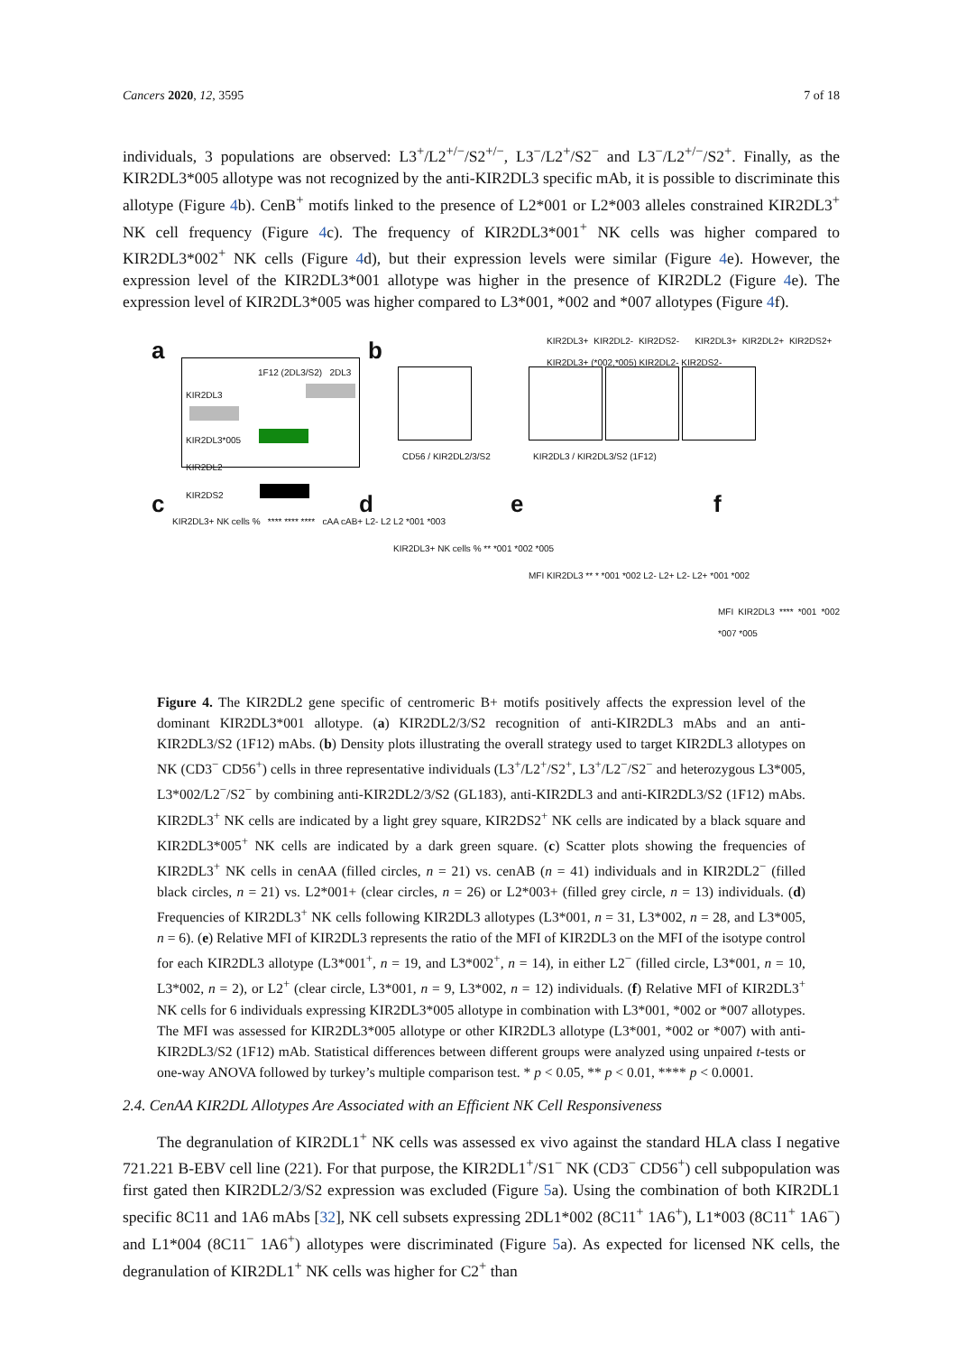Cancers 2020, 12, 3595 7 of 18
individuals, 3 populations are observed: L3<sup>+</sup>/L2<sup>+/−</sup>/S2<sup>+/−</sup>, L3<sup>−</sup>/L2<sup>+</sup>/S2<sup>−</sup> and L3<sup>−</sup>/L2<sup>+/−</sup>/S2<sup>+</sup>. Finally, as the KIR2DL3*005 allotype was not recognized by the anti-KIR2DL3 specific mAb, it is possible to discriminate this allotype (Figure 4b). CenB<sup>+</sup> motifs linked to the presence of L2*001 or L2*003 alleles constrained KIR2DL3<sup>+</sup> NK cell frequency (Figure 4c). The frequency of KIR2DL3*001<sup>+</sup> NK cells was higher compared to KIR2DL3*002<sup>+</sup> NK cells (Figure 4d), but their expression levels were similar (Figure 4e). However, the expression level of the KIR2DL3*001 allotype was higher in the presence of KIR2DL2 (Figure 4e). The expression level of KIR2DL3*005 was higher compared to L3*001, *002 and *007 allotypes (Figure 4f).
a
1F12 (2DL3/S2) 2DL3
KIR2DL3
KIR2DL3*005
KIR2DL2
KIR2DS2
b
KIR2DL3+ KIR2DL2- KIR2DS2- KIR2DL3+ KIR2DL2+ KIR2DS2+ KIR2DL3+ (*002,*005) KIR2DL2- KIR2DS2-
CD56 / KIR2DL2/3/S2 KIR2DL3 / KIR2DL3/S2 (1F12)
c
KIR2DL3+ NK cells % **** **** **** cAA cAB+ L2- L2 L2 *001 *003
d
KIR2DL3+ NK cells % ** *001 *002 *005
e
MFI KIR2DL3 ** * *001 *002 L2- L2+ L2- L2+ *001 *002
f
MFI KIR2DL3 **** *001 *002 *007 *005
Figure 4. The KIR2DL2 gene specific of centromeric B+ motifs positively affects the expression level of the dominant KIR2DL3*001 allotype. (a) KIR2DL2/3/S2 recognition of anti-KIR2DL3 mAbs and an anti-KIR2DL3/S2 (1F12) mAbs. (b) Density plots illustrating the overall strategy used to target KIR2DL3 allotypes on NK (CD3<sup>−</sup> CD56<sup>+</sup>) cells in three representative individuals (L3<sup>+</sup>/L2<sup>+</sup>/S2<sup>+</sup>, L3<sup>+</sup>/L2<sup>−</sup>/S2<sup>−</sup> and heterozygous L3*005, L3*002/L2<sup>−</sup>/S2<sup>−</sup> by combining anti-KIR2DL2/3/S2 (GL183), anti-KIR2DL3 and anti-KIR2DL3/S2 (1F12) mAbs. KIR2DL3<sup>+</sup> NK cells are indicated by a light grey square, KIR2DS2<sup>+</sup> NK cells are indicated by a black square and KIR2DL3*005<sup>+</sup> NK cells are indicated by a dark green square. (c) Scatter plots showing the frequencies of KIR2DL3<sup>+</sup> NK cells in cenAA (filled circles, n = 21) vs. cenAB (n = 41) individuals and in KIR2DL2<sup>−</sup> (filled black circles, n = 21) vs. L2*001+ (clear circles, n = 26) or L2*003+ (filled grey circle, n = 13) individuals. (d) Frequencies of KIR2DL3<sup>+</sup> NK cells following KIR2DL3 allotypes (L3*001, n = 31, L3*002, n = 28, and L3*005, n = 6). (e) Relative MFI of KIR2DL3 represents the ratio of the MFI of KIR2DL3 on the MFI of the isotype control for each KIR2DL3 allotype (L3*001<sup>+</sup>, n = 19, and L3*002<sup>+</sup>, n = 14), in either L2<sup>−</sup> (filled circle, L3*001, n = 10, L3*002, n = 2), or L2<sup>+</sup> (clear circle, L3*001, n = 9, L3*002, n = 12) individuals. (f) Relative MFI of KIR2DL3<sup>+</sup> NK cells for 6 individuals expressing KIR2DL3*005 allotype in combination with L3*001, *002 or *007 allotypes. The MFI was assessed for KIR2DL3*005 allotype or other KIR2DL3 allotype (L3*001, *002 or *007) with anti-KIR2DL3/S2 (1F12) mAb. Statistical differences between different groups were analyzed using unpaired t-tests or one-way ANOVA followed by turkey’s multiple comparison test. * p < 0.05, ** p < 0.01, **** p < 0.0001.
2.4. CenAA KIR2DL Allotypes Are Associated with an Efficient NK Cell Responsiveness
The degranulation of KIR2DL1<sup>+</sup> NK cells was assessed ex vivo against the standard HLA class I negative 721.221 B-EBV cell line (221). For that purpose, the KIR2DL1<sup>+</sup>/S1<sup>−</sup> NK (CD3<sup>−</sup> CD56<sup>+</sup>) cell subpopulation was first gated then KIR2DL2/3/S2 expression was excluded (Figure 5a). Using the combination of both KIR2DL1 specific 8C11 and 1A6 mAbs [32], NK cell subsets expressing 2DL1*002 (8C11<sup>+</sup> 1A6<sup>+</sup>), L1*003 (8C11<sup>+</sup> 1A6<sup>−</sup>) and L1*004 (8C11<sup>−</sup> 1A6<sup>+</sup>) allotypes were discriminated (Figure 5a). As expected for licensed NK cells, the degranulation of KIR2DL1<sup>+</sup> NK cells was higher for C2<sup>+</sup> than